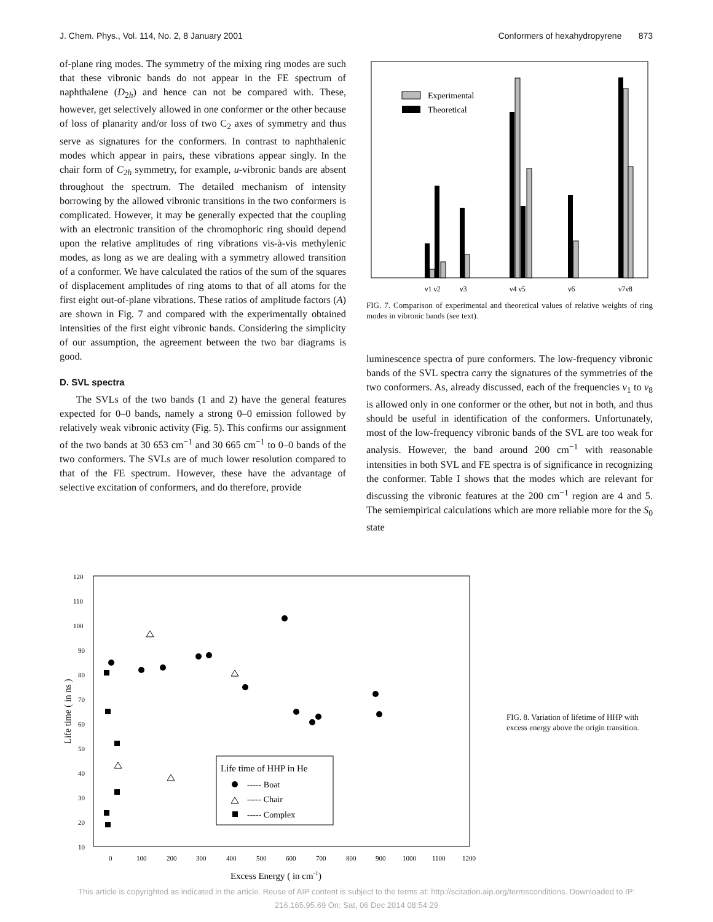J. Chem. Phys., Vol. 114, No. 2, 8 January 2001 Conformers of hexahydropyrene 873
of-plane ring modes. The symmetry of the mixing ring modes are such that these vibronic bands do not appear in the FE spectrum of naphthalene (D<sub>2h</sub>) and hence can not be compared with. These, however, get selectively allowed in one conformer or the other because of loss of planarity and/or loss of two C<sub>2</sub> axes of symmetry and thus serve as signatures for the conformers. In contrast to naphthalenic modes which appear in pairs, these vibrations appear singly. In the chair form of C<sub>2h</sub> symmetry, for example, u-vibronic bands are absent throughout the spectrum. The detailed mechanism of intensity borrowing by the allowed vibronic transitions in the two conformers is complicated. However, it may be generally expected that the coupling with an electronic transition of the chromophoric ring should depend upon the relative amplitudes of ring vibrations vis-à-vis methylenic modes, as long as we are dealing with a symmetry allowed transition of a conformer. We have calculated the ratios of the sum of the squares of displacement amplitudes of ring atoms to that of all atoms for the first eight out-of-plane vibrations. These ratios of amplitude factors (A) are shown in Fig. 7 and compared with the experimentally obtained intensities of the first eight vibronic bands. Considering the simplicity of our assumption, the agreement between the two bar diagrams is good.
D. SVL spectra
The SVLs of the two bands (1 and 2) have the general features expected for 0–0 bands, namely a strong 0–0 emission followed by relatively weak vibronic activity (Fig. 5). This confirms our assignment of the two bands at 30 653 cm<sup>−1</sup> and 30 665 cm<sup>−1</sup> to 0–0 bands of the two conformers. The SVLs are of much lower resolution compared to that of the FE spectrum. However, these have the advantage of selective excitation of conformers, and do therefore, provide
Experimental
Theoretical
ν1 ν2
ν3
ν4 ν5
ν6
ν7ν8
FIG. 7. Comparison of experimental and theoretical values of relative weights of ring modes in vibronic bands (see text).
luminescence spectra of pure conformers. The low-frequency vibronic bands of the SVL spectra carry the signatures of the symmetries of the two conformers. As, already discussed, each of the frequencies ν<sub>1</sub> to ν<sub>8</sub> is allowed only in one conformer or the other, but not in both, and thus should be useful in identification of the conformers. Unfortunately, most of the low-frequency vibronic bands of the SVL are too weak for analysis. However, the band around 200 cm<sup>−1</sup> with reasonable intensities in both SVL and FE spectra is of significance in recognizing the conformer. Table I shows that the modes which are relevant for discussing the vibronic features at the 200 cm<sup>−1</sup> region are 4 and 5. The semiempirical calculations which are more reliable more for the S<sub>0</sub> state
Life time ( in ns )
120
110
100
90
80
70
60
50
40
30
20
10
0
100
200
300
400
500
600
700
800
900
1000
1100
1200
Excess Energy ( in cm-1)
Life time of HHP in He
----- Boat
----- Chair
----- Complex
FIG. 8. Variation of lifetime of HHP with excess energy above the origin transition.
This article is copyrighted as indicated in the article. Reuse of AIP content is subject to the terms at: http://scitation.aip.org/termsconditions. Downloaded to IP:
216.165.95.69 On: Sat, 06 Dec 2014 08:54:29